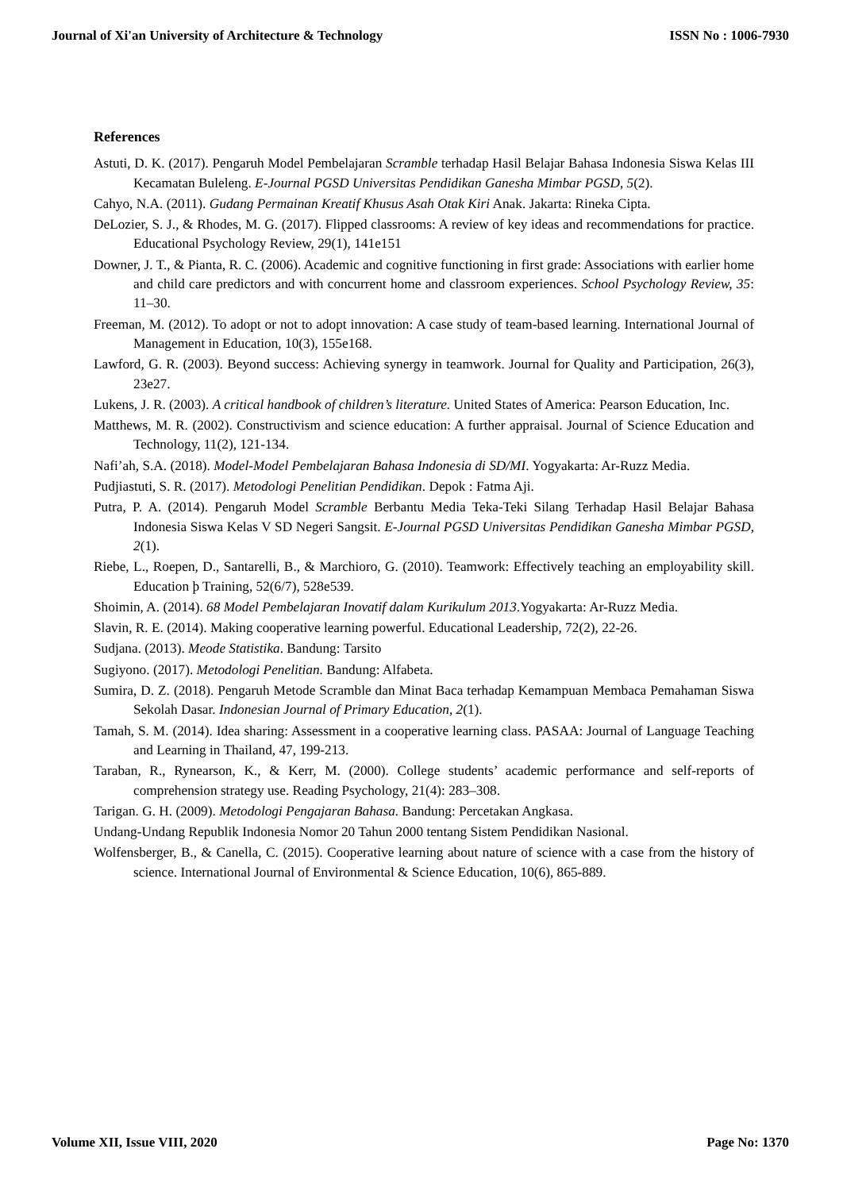Journal of Xi'an University of Architecture & Technology ISSN No : 1006-7930
References
Astuti, D. K. (2017). Pengaruh Model Pembelajaran Scramble terhadap Hasil Belajar Bahasa Indonesia Siswa Kelas III Kecamatan Buleleng. E-Journal PGSD Universitas Pendidikan Ganesha Mimbar PGSD, 5(2).
Cahyo, N.A. (2011). Gudang Permainan Kreatif Khusus Asah Otak Kiri Anak. Jakarta: Rineka Cipta.
DeLozier, S. J., & Rhodes, M. G. (2017). Flipped classrooms: A review of key ideas and recommendations for practice. Educational Psychology Review, 29(1), 141e151
Downer, J. T., & Pianta, R. C. (2006). Academic and cognitive functioning in first grade: Associations with earlier home and child care predictors and with concurrent home and classroom experiences. School Psychology Review, 35: 11–30.
Freeman, M. (2012). To adopt or not to adopt innovation: A case study of team-based learning. International Journal of Management in Education, 10(3), 155e168.
Lawford, G. R. (2003). Beyond success: Achieving synergy in teamwork. Journal for Quality and Participation, 26(3), 23e27.
Lukens, J. R. (2003). A critical handbook of children’s literature. United States of America: Pearson Education, Inc.
Matthews, M. R. (2002). Constructivism and science education: A further appraisal. Journal of Science Education and Technology, 11(2), 121-134.
Nafi’ah, S.A. (2018). Model-Model Pembelajaran Bahasa Indonesia di SD/MI. Yogyakarta: Ar-Ruzz Media.
Pudjiastuti, S. R. (2017). Metodologi Penelitian Pendidikan. Depok : Fatma Aji.
Putra, P. A. (2014). Pengaruh Model Scramble Berbantu Media Teka-Teki Silang Terhadap Hasil Belajar Bahasa Indonesia Siswa Kelas V SD Negeri Sangsit. E-Journal PGSD Universitas Pendidikan Ganesha Mimbar PGSD, 2(1).
Riebe, L., Roepen, D., Santarelli, B., & Marchioro, G. (2010). Teamwork: Effectively teaching an employability skill. Education þ Training, 52(6/7), 528e539.
Shoimin, A. (2014). 68 Model Pembelajaran Inovatif dalam Kurikulum 2013.Yogyakarta: Ar-Ruzz Media.
Slavin, R. E. (2014). Making cooperative learning powerful. Educational Leadership, 72(2), 22-26.
Sudjana. (2013). Meode Statistika. Bandung: Tarsito
Sugiyono. (2017). Metodologi Penelitian. Bandung: Alfabeta.
Sumira, D. Z. (2018). Pengaruh Metode Scramble dan Minat Baca terhadap Kemampuan Membaca Pemahaman Siswa Sekolah Dasar. Indonesian Journal of Primary Education, 2(1).
Tamah, S. M. (2014). Idea sharing: Assessment in a cooperative learning class. PASAA: Journal of Language Teaching and Learning in Thailand, 47, 199-213.
Taraban, R., Rynearson, K., & Kerr, M. (2000). College students’ academic performance and self-reports of comprehension strategy use. Reading Psychology, 21(4): 283–308.
Tarigan. G. H. (2009). Metodologi Pengajaran Bahasa. Bandung: Percetakan Angkasa.
Undang-Undang Republik Indonesia Nomor 20 Tahun 2000 tentang Sistem Pendidikan Nasional.
Wolfensberger, B., & Canella, C. (2015). Cooperative learning about nature of science with a case from the history of science. International Journal of Environmental & Science Education, 10(6), 865-889.
Volume XII, Issue VIII, 2020 Page No: 1370